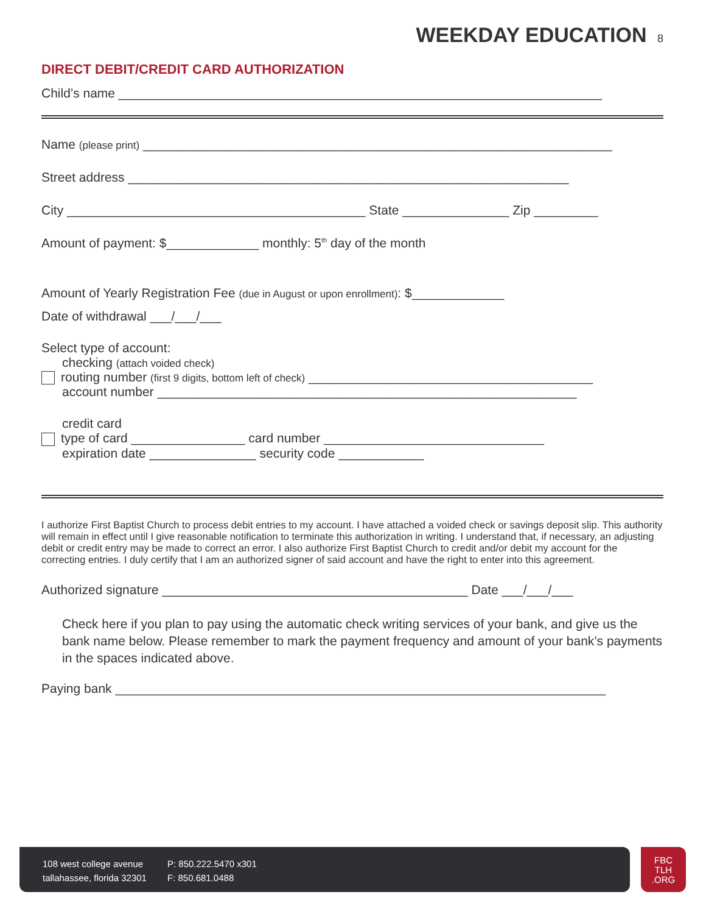WEEKDAY EDUCATION 8
DIRECT DEBIT/CREDIT CARD AUTHORIZATION
Child’s name ____________________________________________________________________
Name (please print) __________________________________________________________________
Street address ______________________________________________________________
City __________________________________________ State _______________ Zip _________
Amount of payment: $_____________ monthly: 5<sup>th</sup> day of the month
Amount of Yearly Registration Fee (due in August or upon enrollment): $_____________
Date of withdrawal ___/___/___
Select type of account:
checking (attach voided check)
routing number (first 9 digits, bottom left of check) ________________________________________
account number ___________________________________________________________
credit card
type of card ________________ card number _______________________________
expiration date _______________ security code ____________
I authorize First Baptist Church to process debit entries to my account. I have attached a voided check or savings deposit slip. This authority will remain in effect until I give reasonable notification to terminate this authorization in writing. I understand that, if necessary, an adjusting debit or credit entry may be made to correct an error. I also authorize First Baptist Church to credit and/or debit my account for the correcting entries. I duly certify that I am an authorized signer of said account and have the right to enter into this agreement.
Authorized signature ___________________________________________ Date ___/___/___
Check here if you plan to pay using the automatic check writing services of your bank, and give us the bank name below. Please remember to mark the payment frequency and amount of your bank’s payments in the spaces indicated above.
Paying bank _____________________________________________________________________
108 west college avenue
tallahassee, florida 32301
P: 850.222.5470 x301
F: 850.681.0488
FBC
TLH
.ORG